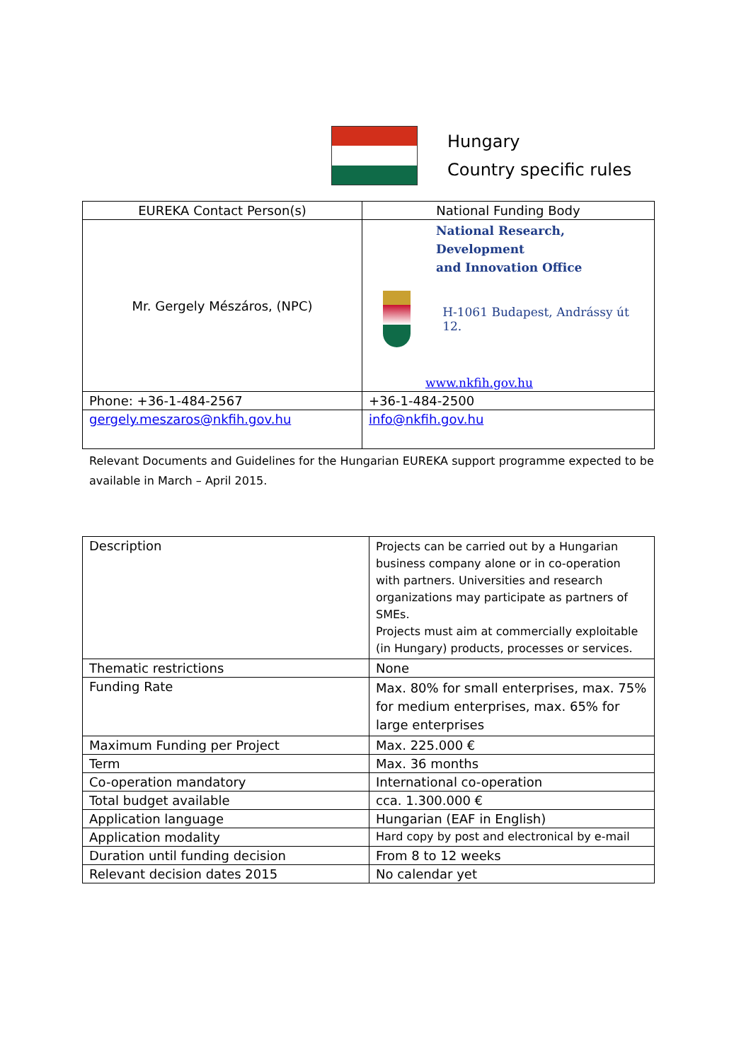Hungary
Country specific rules
| EUREKA Contact Person(s) | National Funding Body |
| --- | --- |
| Mr. Gergely Mészáros, (NPC) | National Research, Development and Innovation Office H-1061 Budapest, Andrássy út 12. www.nkfih.gov.hu |
| Phone: +36-1-484-2567 | +36-1-484-2500 |
| gergely.meszaros@nkfih.gov.hu | info@nkfih.gov.hu |
Relevant Documents and Guidelines for the Hungarian EUREKA support programme expected to be available in March – April 2015.
| Description | Projects can be carried out by a Hungarian business company alone or in co-operation with partners. Universities and research organizations may participate as partners of SMEs. Projects must aim at commercially exploitable (in Hungary) products, processes or services. |
| Thematic restrictions | None |
| Funding Rate | Max. 80% for small enterprises, max. 75% for medium enterprises, max. 65% for large enterprises |
| Maximum Funding per Project | Max. 225.000 € |
| Term | Max. 36 months |
| Co-operation mandatory | International co-operation |
| Total budget available | cca. 1.300.000 € |
| Application language | Hungarian (EAF in English) |
| Application modality | Hard copy by post and electronical by e-mail |
| Duration until funding decision | From 8 to 12 weeks |
| Relevant decision dates 2015 | No calendar yet |